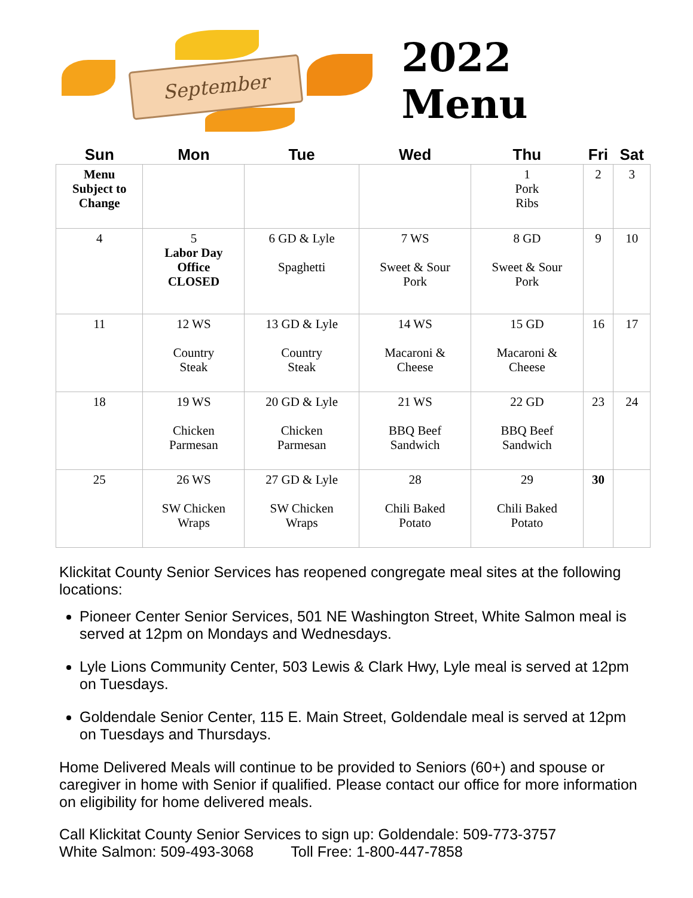September
2022 Menu
| Sun | Mon | Tue | Wed | Thu | Fri | Sat |
| --- | --- | --- | --- | --- | --- | --- |
| Menu Subject to Change | | | | 1 Pork Ribs | 2 | 3 |
| 4 | 5 Labor Day Office CLOSED | 6 GD & Lyle Spaghetti | 7 WS Sweet & Sour Pork | 8 GD Sweet & Sour Pork | 9 | 10 |
| 11 | 12 WS Country Steak | 13 GD & Lyle Country Steak | 14 WS Macaroni & Cheese | 15 GD Macaroni & Cheese | 16 | 17 |
| 18 | 19 WS Chicken Parmesan | 20 GD & Lyle Chicken Parmesan | 21 WS BBQ Beef Sandwich | 22 GD BBQ Beef Sandwich | 23 | 24 |
| 25 | 26 WS SW Chicken Wraps | 27 GD & Lyle SW Chicken Wraps | 28 Chili Baked Potato | 29 Chili Baked Potato | 30 | |
Klickitat County Senior Services has reopened congregate meal sites at the following locations:
Pioneer Center Senior Services, 501 NE Washington Street, White Salmon meal is served at 12pm on Mondays and Wednesdays.
Lyle Lions Community Center, 503 Lewis & Clark Hwy, Lyle meal is served at 12pm on Tuesdays.
Goldendale Senior Center, 115 E. Main Street, Goldendale meal is served at 12pm on Tuesdays and Thursdays.
Home Delivered Meals will continue to be provided to Seniors (60+) and spouse or caregiver in home with Senior if qualified. Please contact our office for more information on eligibility for home delivered meals.
Call Klickitat County Senior Services to sign up: Goldendale: 509-773-3757
White Salmon: 509-493-3068 Toll Free: 1-800-447-7858